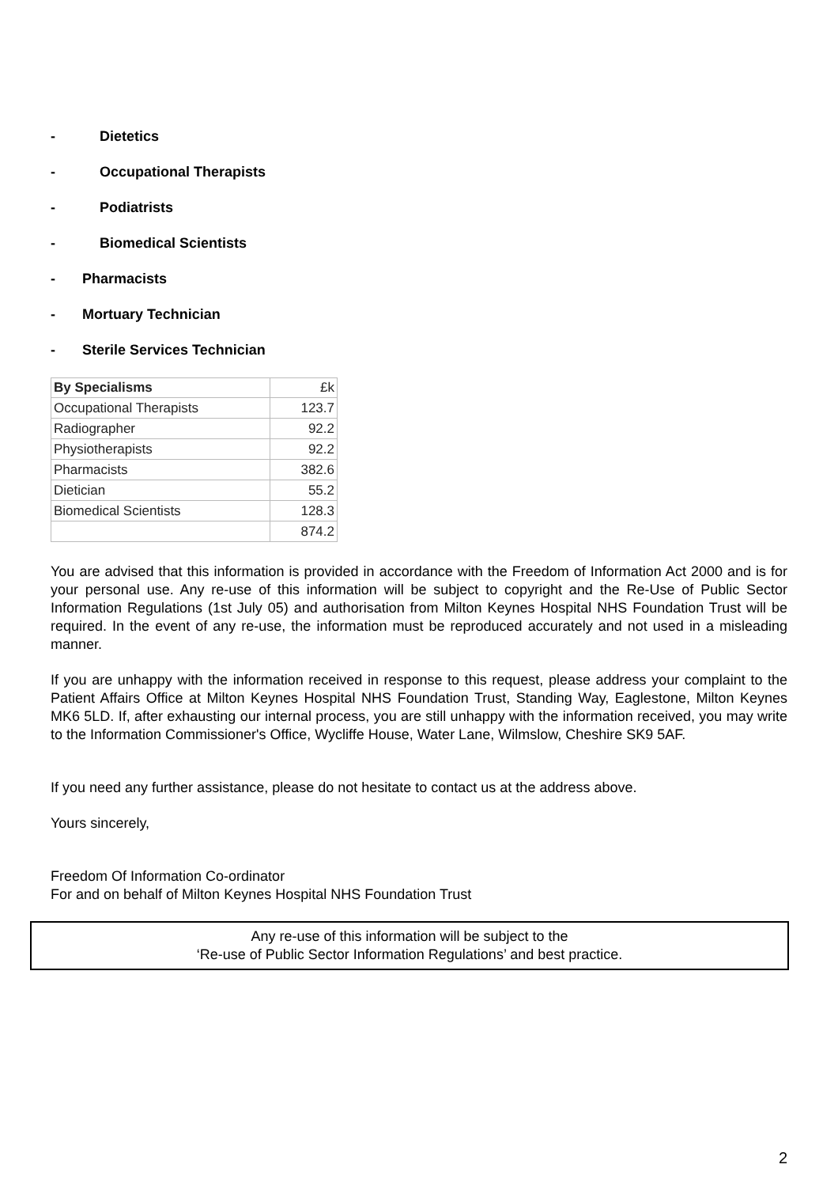- Dietetics
- Occupational Therapists
- Podiatrists
- Biomedical Scientists
- Pharmacists
- Mortuary Technician
- Sterile Services Technician
| By Specialisms | £k |
| --- | --- |
| Occupational Therapists | 123.7 |
| Radiographer | 92.2 |
| Physiotherapists | 92.2 |
| Pharmacists | 382.6 |
| Dietician | 55.2 |
| Biomedical Scientists | 128.3 |
| | 874.2 |
You are advised that this information is provided in accordance with the Freedom of Information Act 2000 and is for your personal use. Any re-use of this information will be subject to copyright and the Re-Use of Public Sector Information Regulations (1st July 05) and authorisation from Milton Keynes Hospital NHS Foundation Trust will be required. In the event of any re-use, the information must be reproduced accurately and not used in a misleading manner.
If you are unhappy with the information received in response to this request, please address your complaint to the Patient Affairs Office at Milton Keynes Hospital NHS Foundation Trust, Standing Way, Eaglestone, Milton Keynes MK6 5LD. If, after exhausting our internal process, you are still unhappy with the information received, you may write to the Information Commissioner's Office, Wycliffe House, Water Lane, Wilmslow, Cheshire SK9 5AF.
If you need any further assistance, please do not hesitate to contact us at the address above.
Yours sincerely,
Freedom Of Information Co-ordinator
For and on behalf of Milton Keynes Hospital NHS Foundation Trust
Any re-use of this information will be subject to the
‘Re-use of Public Sector Information Regulations’ and best practice.
2